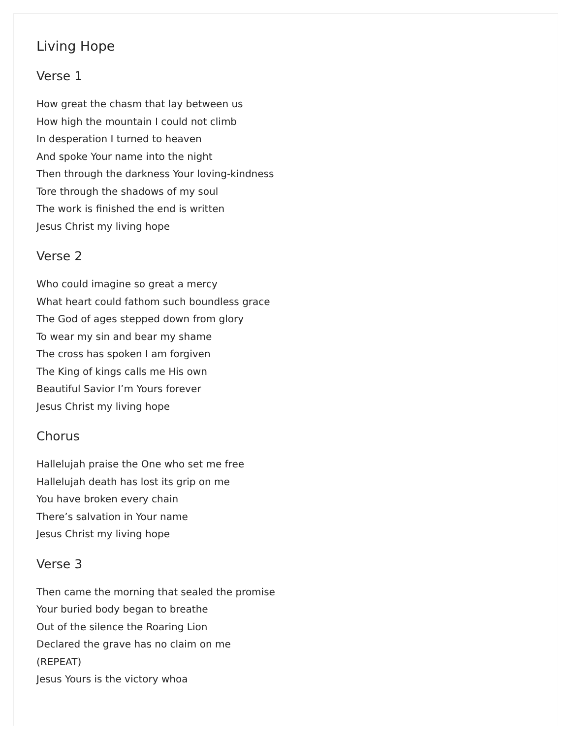Living Hope
Verse 1
How great the chasm that lay between us
How high the mountain I could not climb
In desperation I turned to heaven
And spoke Your name into the night
Then through the darkness Your loving-kindness
Tore through the shadows of my soul
The work is finished the end is written
Jesus Christ my living hope
Verse 2
Who could imagine so great a mercy
What heart could fathom such boundless grace
The God of ages stepped down from glory
To wear my sin and bear my shame
The cross has spoken I am forgiven
The King of kings calls me His own
Beautiful Savior I’m Yours forever
Jesus Christ my living hope
Chorus
Hallelujah praise the One who set me free
Hallelujah death has lost its grip on me
You have broken every chain
There’s salvation in Your name
Jesus Christ my living hope
Verse 3
Then came the morning that sealed the promise
Your buried body began to breathe
Out of the silence the Roaring Lion
Declared the grave has no claim on me
(REPEAT)
Jesus Yours is the victory whoa